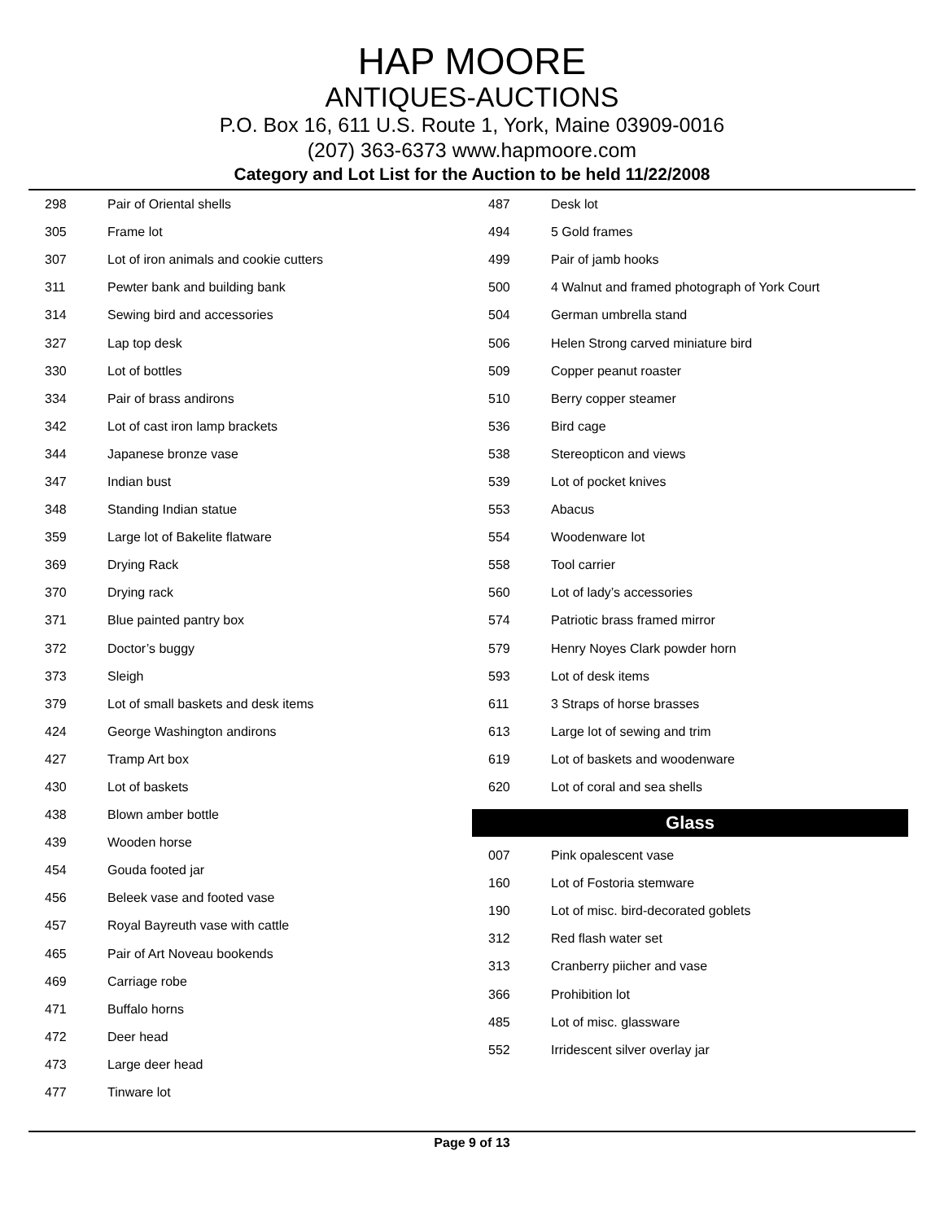HAP MOORE
ANTIQUES-AUCTIONS
P.O. Box 16, 611 U.S. Route 1, York, Maine 03909-0016
(207) 363-6373 www.hapmoore.com
Category and Lot List for the Auction to be held 11/22/2008
| 298 | Pair of Oriental shells |
| 305 | Frame lot |
| 307 | Lot of iron animals and cookie cutters |
| 311 | Pewter bank and building bank |
| 314 | Sewing bird and accessories |
| 327 | Lap top desk |
| 330 | Lot of bottles |
| 334 | Pair of brass andirons |
| 342 | Lot of cast iron lamp brackets |
| 344 | Japanese bronze vase |
| 347 | Indian bust |
| 348 | Standing Indian statue |
| 359 | Large lot of Bakelite flatware |
| 369 | Drying Rack |
| 370 | Drying rack |
| 371 | Blue painted pantry box |
| 372 | Doctor’s buggy |
| 373 | Sleigh |
| 379 | Lot of small baskets and desk items |
| 424 | George Washington andirons |
| 427 | Tramp Art box |
| 430 | Lot of baskets |
| 438 | Blown amber bottle |
| 439 | Wooden horse |
| 454 | Gouda footed jar |
| 456 | Beleek vase and footed vase |
| 457 | Royal Bayreuth vase with cattle |
| 465 | Pair of Art Noveau bookends |
| 469 | Carriage robe |
| 471 | Buffalo horns |
| 472 | Deer head |
| 473 | Large deer head |
| 477 | Tinware lot |
| 487 | Desk lot |
| 494 | 5 Gold frames |
| 499 | Pair of jamb hooks |
| 500 | 4 Walnut and framed photograph of York Court |
| 504 | German umbrella stand |
| 506 | Helen Strong carved miniature bird |
| 509 | Copper peanut roaster |
| 510 | Berry copper steamer |
| 536 | Bird cage |
| 538 | Stereopticon and views |
| 539 | Lot of pocket knives |
| 553 | Abacus |
| 554 | Woodenware lot |
| 558 | Tool carrier |
| 560 | Lot of lady’s accessories |
| 574 | Patriotic brass framed mirror |
| 579 | Henry Noyes Clark powder horn |
| 593 | Lot of desk items |
| 611 | 3 Straps of horse brasses |
| 613 | Large lot of sewing and trim |
| 619 | Lot of baskets and woodenware |
| 620 | Lot of coral and sea shells |
Glass
| 007 | Pink opalescent vase |
| 160 | Lot of Fostoria stemware |
| 190 | Lot of misc. bird-decorated goblets |
| 312 | Red flash water set |
| 313 | Cranberry piicher and vase |
| 366 | Prohibition lot |
| 485 | Lot of misc. glassware |
| 552 | Irridescent silver overlay jar |
Page 9 of 13